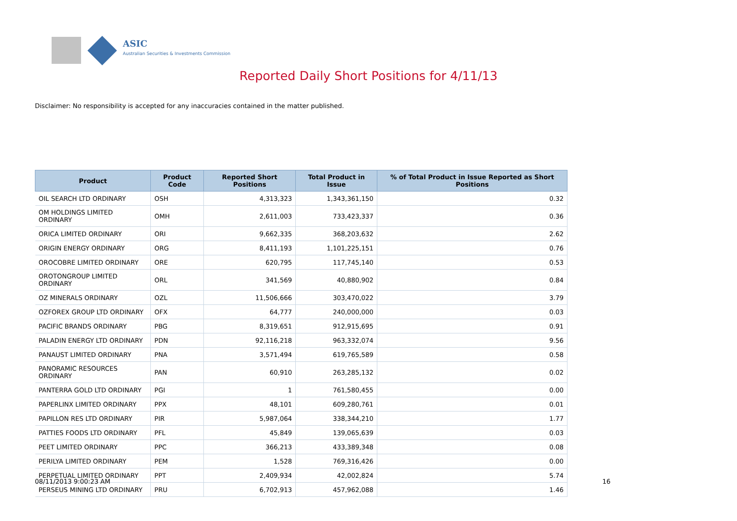ASIC
Australian Securities & Investments Commission
Reported Daily Short Positions for 4/11/13
Disclaimer: No responsibility is accepted for any inaccuracies contained in the matter published.
| Product | Product Code | Reported Short Positions | Total Product in Issue | % of Total Product in Issue Reported as Short Positions |
| --- | --- | --- | --- | --- |
| OIL SEARCH LTD ORDINARY | OSH | 4,313,323 | 1,343,361,150 | 0.32 |
| OM HOLDINGS LIMITED ORDINARY | OMH | 2,611,003 | 733,423,337 | 0.36 |
| ORICA LIMITED ORDINARY | ORI | 9,662,335 | 368,203,632 | 2.62 |
| ORIGIN ENERGY ORDINARY | ORG | 8,411,193 | 1,101,225,151 | 0.76 |
| OROCOBRE LIMITED ORDINARY | ORE | 620,795 | 117,745,140 | 0.53 |
| OROTONGROUP LIMITED ORDINARY | ORL | 341,569 | 40,880,902 | 0.84 |
| OZ MINERALS ORDINARY | OZL | 11,506,666 | 303,470,022 | 3.79 |
| OZFOREX GROUP LTD ORDINARY | OFX | 64,777 | 240,000,000 | 0.03 |
| PACIFIC BRANDS ORDINARY | PBG | 8,319,651 | 912,915,695 | 0.91 |
| PALADIN ENERGY LTD ORDINARY | PDN | 92,116,218 | 963,332,074 | 9.56 |
| PANAUST LIMITED ORDINARY | PNA | 3,571,494 | 619,765,589 | 0.58 |
| PANORAMIC RESOURCES ORDINARY | PAN | 60,910 | 263,285,132 | 0.02 |
| PANTERRA GOLD LTD ORDINARY | PGI | 1 | 761,580,455 | 0.00 |
| PAPERLINX LIMITED ORDINARY | PPX | 48,101 | 609,280,761 | 0.01 |
| PAPILLON RES LTD ORDINARY | PIR | 5,987,064 | 338,344,210 | 1.77 |
| PATTIES FOODS LTD ORDINARY | PFL | 45,849 | 139,065,639 | 0.03 |
| PEET LIMITED ORDINARY | PPC | 366,213 | 433,389,348 | 0.08 |
| PERILYA LIMITED ORDINARY | PEM | 1,528 | 769,316,426 | 0.00 |
| PERPETUAL LIMITED ORDINARY | PPT | 2,409,934 | 42,002,824 | 5.74 |
| PERSEUS MINING LTD ORDINARY | PRU | 6,702,913 | 457,962,088 | 1.46 |
08/11/2013 9:00:23 AM 16